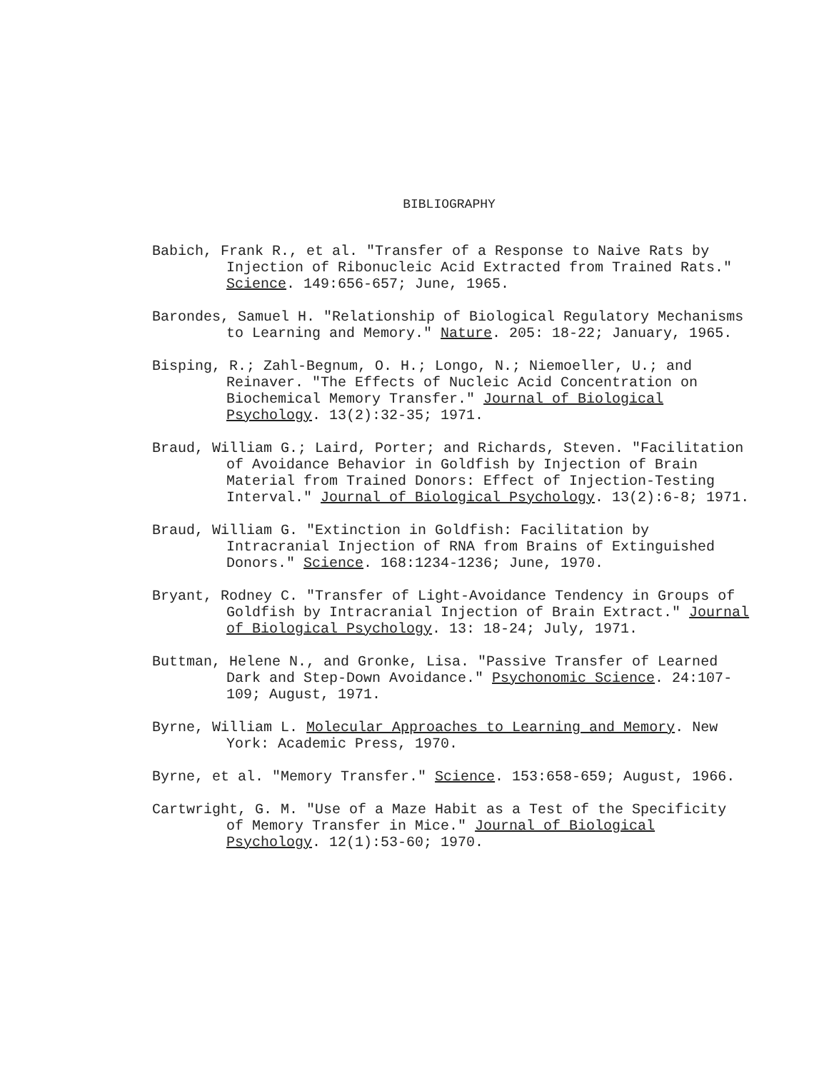BIBLIOGRAPHY
Babich, Frank R., et al. "Transfer of a Response to Naive Rats by Injection of Ribonucleic Acid Extracted from Trained Rats." Science. 149:656-657; June, 1965.
Barondes, Samuel H. "Relationship of Biological Regulatory Mechanisms to Learning and Memory." Nature. 205: 18-22; January, 1965.
Bisping, R.; Zahl-Begnum, O. H.; Longo, N.; Niemoeller, U.; and Reinaver. "The Effects of Nucleic Acid Concentration on Biochemical Memory Transfer." Journal of Biological Psychology. 13(2):32-35; 1971.
Braud, William G.; Laird, Porter; and Richards, Steven. "Facilitation of Avoidance Behavior in Goldfish by Injection of Brain Material from Trained Donors: Effect of Injection-Testing Interval." Journal of Biological Psychology. 13(2):6-8; 1971.
Braud, William G. "Extinction in Goldfish: Facilitation by Intracranial Injection of RNA from Brains of Extinguished Donors." Science. 168:1234-1236; June, 1970.
Bryant, Rodney C. "Transfer of Light-Avoidance Tendency in Groups of Goldfish by Intracranial Injection of Brain Extract." Journal of Biological Psychology. 13: 18-24; July, 1971.
Buttman, Helene N., and Gronke, Lisa. "Passive Transfer of Learned Dark and Step-Down Avoidance." Psychonomic Science. 24:107-109; August, 1971.
Byrne, William L. Molecular Approaches to Learning and Memory. New York: Academic Press, 1970.
Byrne, et al. "Memory Transfer." Science. 153:658-659; August, 1966.
Cartwright, G. M. "Use of a Maze Habit as a Test of the Specificity of Memory Transfer in Mice." Journal of Biological Psychology. 12(1):53-60; 1970.